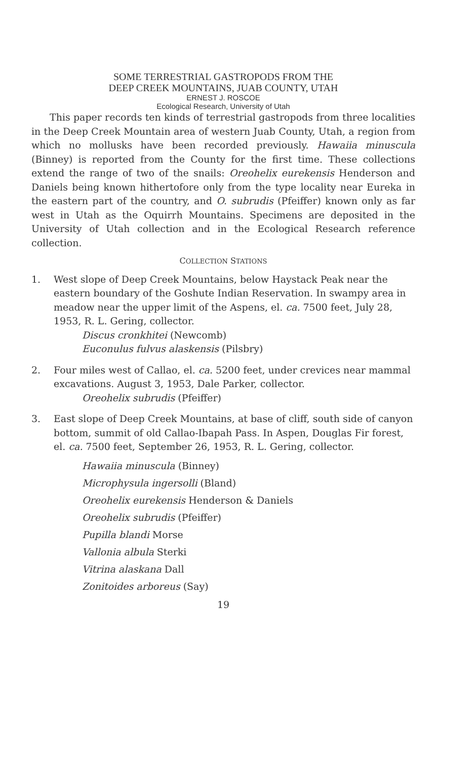SOME TERRESTRIAL GASTROPODS FROM THE
DEEP CREEK MOUNTAINS, JUAB COUNTY, UTAH
ERNEST J. ROSCOE
Ecological Research, University of Utah
This paper records ten kinds of terrestrial gastropods from three localities in the Deep Creek Mountain area of western Juab County, Utah, a region from which no mollusks have been recorded previously. Hawaiia minuscula (Binney) is reported from the County for the first time. These collections extend the range of two of the snails: Oreohelix eurekensis Henderson and Daniels being known hitherto­fore only from the type locality near Eureka in the eastern part of the country, and O. subrudis (Pfeiffer) known only as far west in Utah as the Oquirrh Mountains. Specimens are deposited in the University of Utah collection and in the Ecological Research refer­ence collection.
COLLECTION STATIONS
1. West slope of Deep Creek Mountains, below Haystack Peak near the eastern boundary of the Goshute Indian Reservation. In swampy area in meadow near the upper limit of the Aspens, el. ca. 7500 feet, July 28, 1953, R. L. Gering, collector.
Discus cronkhitei (Newcomb)
Euconulus fulvus alaskensis (Pilsbry)
2. Four miles west of Callao, el. ca. 5200 feet, under crevices near mammal excavations. August 3, 1953, Dale Parker, collector.
Oreohelix subrudis (Pfeiffer)
3. East slope of Deep Creek Mountains, at base of cliff, south side of canyon bottom, summit of old Callao-Ibapah Pass. In Aspen, Douglas Fir forest, el. ca. 7500 feet, September 26, 1953, R. L. Gering, collector.
Hawaiia minuscula (Binney)
Microphysula ingersolli (Bland)
Oreohelix eurekensis Henderson & Daniels
Oreohelix subrudis (Pfeiffer)
Pupilla blandi Morse
Vallonia albula Sterki
Vitrina alaskana Dall
Zonitoides arboreus (Say)
19